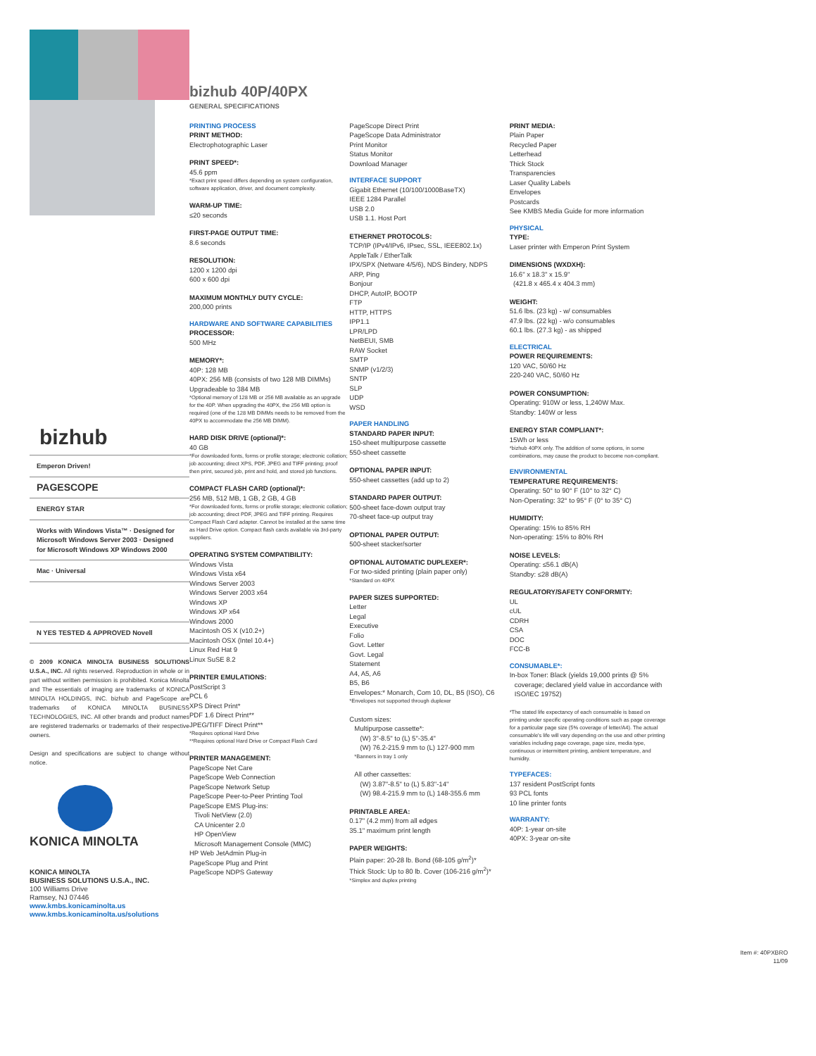bizhub
Emperon Driven!
PAGESCOPE
ENERGY STAR
Works with Windows Vista™ · Designed for Microsoft Windows Server 2003 · Designed for Microsoft Windows XP Windows 2000
Mac · Universal
N YES TESTED & APPROVED Novell
© 2009 KONICA MINOLTA BUSINESS SOLUTIONS U.S.A., INC. All rights reserved. Reproduction in whole or in part without written permission is prohibited. Konica Minolta and The essentials of imaging are trademarks of KONICA MINOLTA HOLDINGS, INC. bizhub and PageScope are trademarks of KONICA MINOLTA BUSINESS TECHNOLOGIES, INC. All other brands and product names are registered trademarks or trademarks of their respective owners.
Design and specifications are subject to change without notice.
KONICA MINOLTA
KONICA MINOLTA
BUSINESS SOLUTIONS U.S.A., INC.
100 Williams Drive
Ramsey, NJ 07446
www.kmbs.konicaminolta.us
www.kmbs.konicaminolta.us/solutions
bizhub 40P/40PX
GENERAL SPECIFICATIONS
PRINTING PROCESS
PRINT METHOD:
Electrophotographic Laser
PRINT SPEED*:
45.6 ppm
*Exact print speed differs depending on system configuration, software application, driver, and document complexity.
WARM-UP TIME:
≤20 seconds
FIRST-PAGE OUTPUT TIME:
8.6 seconds
RESOLUTION:
1200 x 1200 dpi
600 x 600 dpi
MAXIMUM MONTHLY DUTY CYCLE:
200,000 prints
HARDWARE AND SOFTWARE CAPABILITIES
PROCESSOR:
500 MHz
MEMORY*:
40P: 128 MB
40PX: 256 MB (consists of two 128 MB DIMMs)
Upgradeable to 384 MB
*Optional memory of 128 MB or 256 MB available as an upgrade for the 40P. When upgrading the 40PX, the 256 MB option is required (one of the 128 MB DIMMs needs to be removed from the 40PX to accommodate the 256 MB DIMM).
HARD DISK DRIVE (optional)*:
40 GB
*For downloaded fonts, forms or profile storage; electronic collation; job accounting; direct XPS, PDF, JPEG and TIFF printing; proof then print, secured job, print and hold, and stored job functions.
COMPACT FLASH CARD (optional)*:
256 MB, 512 MB, 1 GB, 2 GB, 4 GB
*For downloaded fonts, forms or profile storage; electronic collation; job accounting; direct PDF, JPEG and TIFF printing. Requires Compact Flash Card adapter. Cannot be installed at the same time as Hard Drive option. Compact flash cards available via 3rd-party suppliers.
OPERATING SYSTEM COMPATIBILITY:
Windows Vista
Windows Vista x64
Windows Server 2003
Windows Server 2003 x64
Windows XP
Windows XP x64
Windows 2000
Macintosh OS X (v10.2+)
Macintosh OSX (Intel 10.4+)
Linux Red Hat 9
Linux SuSE 8.2
PRINTER EMULATIONS:
PostScript 3
PCL 6
XPS Direct Print*
PDF 1.6 Direct Print**
JPEG/TIFF Direct Print**
*Requires optional Hard Drive
**Requires optional Hard Drive or Compact Flash Card
PRINTER MANAGEMENT:
PageScope Net Care
PageScope Web Connection
PageScope Network Setup
PageScope Peer-to-Peer Printing Tool
PageScope EMS Plug-ins:
Tivoli NetView (2.0)
CA Unicenter 2.0
HP OpenView
Microsoft Management Console (MMC)
HP Web JetAdmin Plug-in
PageScope Plug and Print
PageScope NDPS Gateway
PageScope Direct Print
PageScope Data Administrator
Print Monitor
Status Monitor
Download Manager
INTERFACE SUPPORT
Gigabit Ethernet (10/100/1000BaseTX)
IEEE 1284 Parallel
USB 2.0
USB 1.1. Host Port
ETHERNET PROTOCOLS:
TCP/IP (IPv4/IPv6, IPsec, SSL, IEEE802.1x)
AppleTalk / EtherTalk
IPX/SPX (Netware 4/5/6), NDS Bindery, NDPS
ARP, Ping
Bonjour
DHCP, AutoIP, BOOTP
FTP
HTTP, HTTPS
IPP1.1
LPR/LPD
NetBEUI, SMB
RAW Socket
SMTP
SNMP (v1/2/3)
SNTP
SLP
UDP
WSD
PAPER HANDLING
STANDARD PAPER INPUT:
150-sheet multipurpose cassette
550-sheet cassette
OPTIONAL PAPER INPUT:
550-sheet cassettes (add up to 2)
STANDARD PAPER OUTPUT:
500-sheet face-down output tray
70-sheet face-up output tray
OPTIONAL PAPER OUTPUT:
500-sheet stacker/sorter
OPTIONAL AUTOMATIC DUPLEXER*:
For two-sided printing (plain paper only)
*Standard on 40PX
PAPER SIZES SUPPORTED:
Letter
Legal
Executive
Folio
Govt. Letter
Govt. Legal
Statement
A4, A5, A6
B5, B6
Envelopes:* Monarch, Com 10, DL, B5 (ISO), C6
*Envelopes not supported through duplexer
Custom sizes:
Multipurpose cassette*:
(W) 3"-8.5" to (L) 5"-35.4"
(W) 76.2-215.9 mm to (L) 127-900 mm
*Banners in tray 1 only
All other cassettes:
(W) 3.87"-8.5" to (L) 5.83"-14"
(W) 98.4-215.9 mm to (L) 148-355.6 mm
PRINTABLE AREA:
0.17" (4.2 mm) from all edges
35.1" maximum print length
PAPER WEIGHTS:
Plain paper: 20-28 lb. Bond (68-105 g/m<sup>2</sup>)*
Thick Stock: Up to 80 lb. Cover (106-216 g/m<sup>2</sup>)*
*Simplex and duplex printing
PRINT MEDIA:
Plain Paper
Recycled Paper
Letterhead
Thick Stock
Transparencies
Laser Quality Labels
Envelopes
Postcards
See KMBS Media Guide for more information
PHYSICAL
TYPE:
Laser printer with Emperon Print System
DIMENSIONS (WXDXH):
16.6" x 18.3" x 15.9"
(421.8 x 465.4 x 404.3 mm)
WEIGHT:
51.6 lbs. (23 kg) - w/ consumables
47.9 lbs. (22 kg) - w/o consumables
60.1 lbs. (27.3 kg) - as shipped
ELECTRICAL
POWER REQUIREMENTS:
120 VAC, 50/60 Hz
220-240 VAC, 50/60 Hz
POWER CONSUMPTION:
Operating: 910W or less, 1,240W Max.
Standby: 140W or less
ENERGY STAR COMPLIANT*:
15Wh or less
*bizhub 40PX only. The addition of some options, in some combinations, may cause the product to become non-compliant.
ENVIRONMENTAL
TEMPERATURE REQUIREMENTS:
Operating: 50° to 90° F (10° to 32° C)
Non-Operating: 32° to 95° F (0° to 35° C)
HUMIDITY:
Operating: 15% to 85% RH
Non-operating: 15% to 80% RH
NOISE LEVELS:
Operating: ≤56.1 dB(A)
Standby: ≤28 dB(A)
REGULATORY/SAFETY CONFORMITY:
UL
cUL
CDRH
CSA
DOC
FCC-B
CONSUMABLE*:
In-box Toner: Black (yields 19,000 prints @ 5%
coverage; declared yield value in accordance with ISO/IEC 19752)
*The stated life expectancy of each consumable is based on printing under specific operating conditions such as page coverage for a particular page size (5% coverage of letter/A4). The actual consumable's life will vary depending on the use and other printing variables including page coverage, page size, media type, continuous or intermittent printing, ambient temperature, and humidity.
TYPEFACES:
137 resident PostScript fonts
93 PCL fonts
10 line printer fonts
WARRANTY:
40P: 1-year on-site
40PX: 3-year on-site
Item #: 40PXBRO
11/09